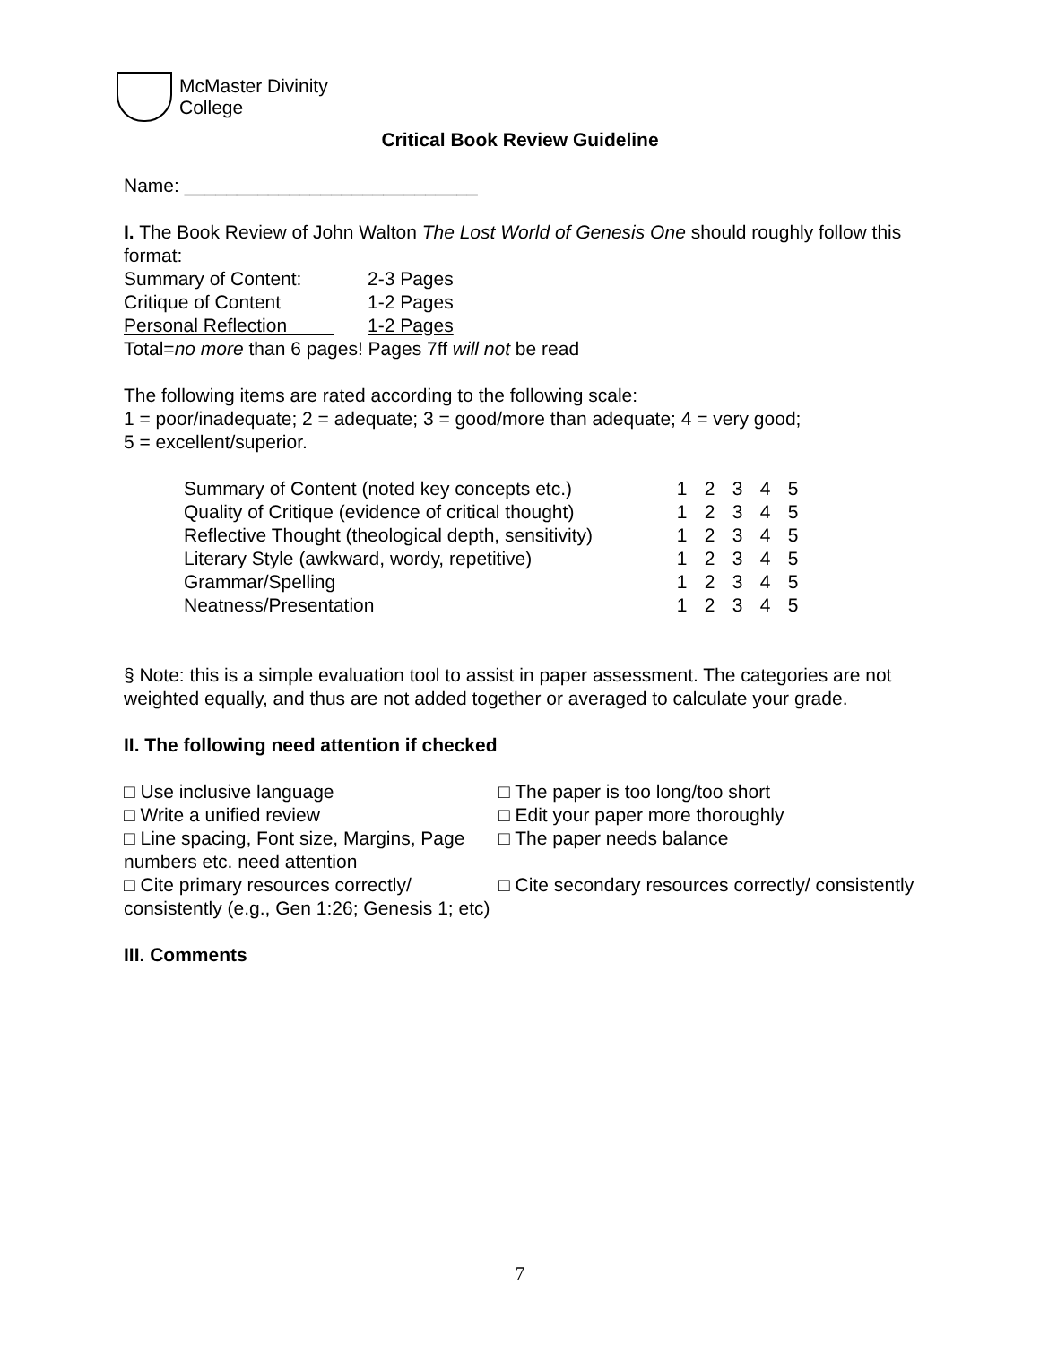McMaster Divinity
College
Critical Book Review Guideline
Name: ____________________________
I. The Book Review of John Walton The Lost World of Genesis One should roughly follow this format:
| Summary of Content: | 2-3 Pages |
| Critique of Content | 1-2 Pages |
| Personal Reflection | 1-2 Pages |
Total=no more than 6 pages! Pages 7ff will not be read
The following items are rated according to the following scale:
1 = poor/inadequate; 2 = adequate; 3 = good/more than adequate; 4 = very good;
5 = excellent/superior.
| Summary of Content (noted key concepts etc.) | 1 | 2 | 3 | 4 | 5 |
| Quality of Critique (evidence of critical thought) | 1 | 2 | 3 | 4 | 5 |
| Reflective Thought (theological depth, sensitivity) | 1 | 2 | 3 | 4 | 5 |
| Literary Style (awkward, wordy, repetitive) | 1 | 2 | 3 | 4 | 5 |
| Grammar/Spelling | 1 | 2 | 3 | 4 | 5 |
| Neatness/Presentation | 1 | 2 | 3 | 4 | 5 |
§ Note: this is a simple evaluation tool to assist in paper assessment. The categories are not weighted equally, and thus are not added together or averaged to calculate your grade.
II. The following need attention if checked
□ Use inclusive language
□ The paper is too long/too short
□ Write a unified review
□ Edit your paper more thoroughly
□ Line spacing, Font size, Margins, Page numbers etc. need attention
□ The paper needs balance
□ Cite primary resources correctly/ consistently (e.g., Gen 1:26; Genesis 1; etc)
□ Cite secondary resources correctly/ consistently
III. Comments
7